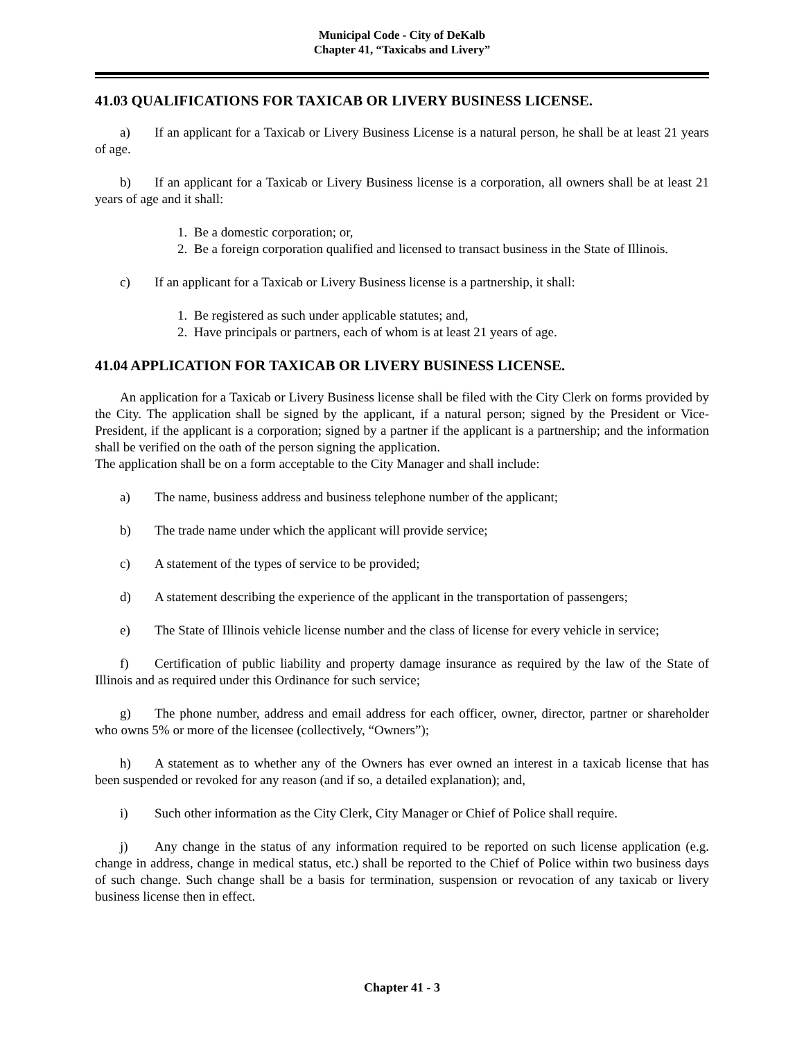Municipal Code - City of DeKalb
Chapter 41, “Taxicabs and Livery”
41.03 QUALIFICATIONS FOR TAXICAB OR LIVERY BUSINESS LICENSE.
a) If an applicant for a Taxicab or Livery Business License is a natural person, he shall be at least 21 years of age.
b) If an applicant for a Taxicab or Livery Business license is a corporation, all owners shall be at least 21 years of age and it shall:
1. Be a domestic corporation; or,
2. Be a foreign corporation qualified and licensed to transact business in the State of Illinois.
c) If an applicant for a Taxicab or Livery Business license is a partnership, it shall:
1. Be registered as such under applicable statutes; and,
2. Have principals or partners, each of whom is at least 21 years of age.
41.04 APPLICATION FOR TAXICAB OR LIVERY BUSINESS LICENSE.
An application for a Taxicab or Livery Business license shall be filed with the City Clerk on forms provided by the City. The application shall be signed by the applicant, if a natural person; signed by the President or Vice-President, if the applicant is a corporation; signed by a partner if the applicant is a partnership; and the information shall be verified on the oath of the person signing the application.
The application shall be on a form acceptable to the City Manager and shall include:
a) The name, business address and business telephone number of the applicant;
b) The trade name under which the applicant will provide service;
c) A statement of the types of service to be provided;
d) A statement describing the experience of the applicant in the transportation of passengers;
e) The State of Illinois vehicle license number and the class of license for every vehicle in service;
f) Certification of public liability and property damage insurance as required by the law of the State of Illinois and as required under this Ordinance for such service;
g) The phone number, address and email address for each officer, owner, director, partner or shareholder who owns 5% or more of the licensee (collectively, “Owners”);
h) A statement as to whether any of the Owners has ever owned an interest in a taxicab license that has been suspended or revoked for any reason (and if so, a detailed explanation); and,
i) Such other information as the City Clerk, City Manager or Chief of Police shall require.
j) Any change in the status of any information required to be reported on such license application (e.g. change in address, change in medical status, etc.) shall be reported to the Chief of Police within two business days of such change. Such change shall be a basis for termination, suspension or revocation of any taxicab or livery business license then in effect.
Chapter 41 - 3